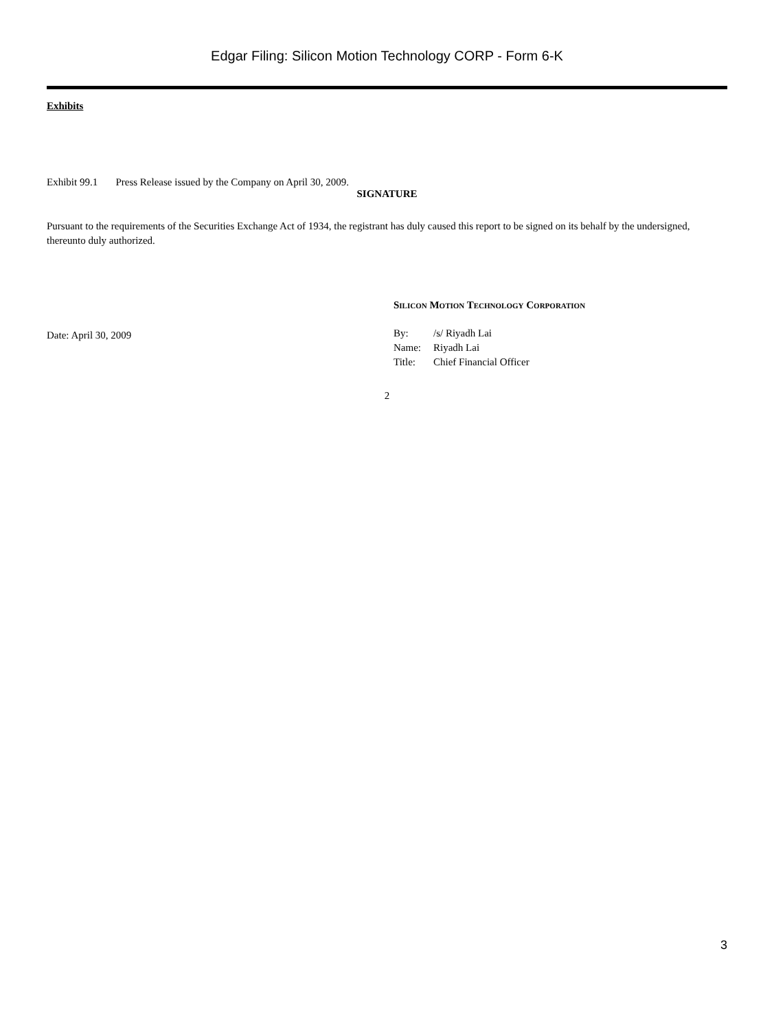Edgar Filing: Silicon Motion Technology CORP - Form 6-K
Exhibits
Exhibit 99.1 Press Release issued by the Company on April 30, 2009.
SIGNATURE
Pursuant to the requirements of the Securities Exchange Act of 1934, the registrant has duly caused this report to be signed on its behalf by the undersigned, thereunto duly authorized.
Date: April 30, 2009
SILICON MOTION TECHNOLOGY CORPORATION
| By: | /s/ Riyadh Lai |
| Name: | Riyadh Lai |
| Title: | Chief Financial Officer |
2
3